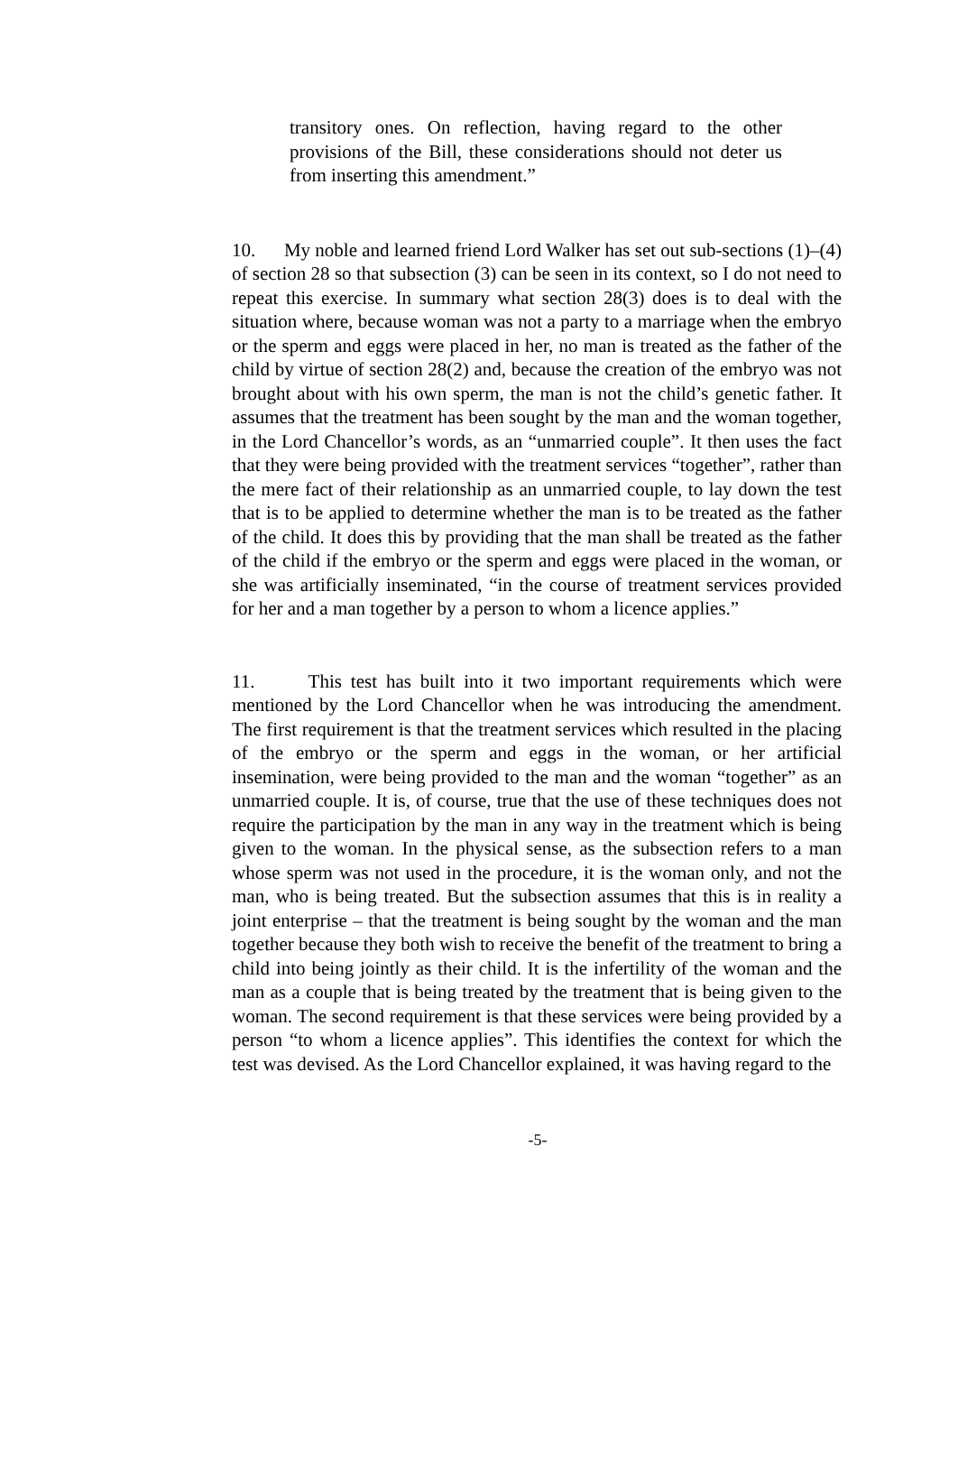transitory ones. On reflection, having regard to the other provisions of the Bill, these considerations should not deter us from inserting this amendment.”
10. My noble and learned friend Lord Walker has set out sub-sections (1)–(4) of section 28 so that subsection (3) can be seen in its context, so I do not need to repeat this exercise. In summary what section 28(3) does is to deal with the situation where, because woman was not a party to a marriage when the embryo or the sperm and eggs were placed in her, no man is treated as the father of the child by virtue of section 28(2) and, because the creation of the embryo was not brought about with his own sperm, the man is not the child’s genetic father. It assumes that the treatment has been sought by the man and the woman together, in the Lord Chancellor’s words, as an “unmarried couple”. It then uses the fact that they were being provided with the treatment services “together”, rather than the mere fact of their relationship as an unmarried couple, to lay down the test that is to be applied to determine whether the man is to be treated as the father of the child. It does this by providing that the man shall be treated as the father of the child if the embryo or the sperm and eggs were placed in the woman, or she was artificially inseminated, “in the course of treatment services provided for her and a man together by a person to whom a licence applies.”
11. This test has built into it two important requirements which were mentioned by the Lord Chancellor when he was introducing the amendment. The first requirement is that the treatment services which resulted in the placing of the embryo or the sperm and eggs in the woman, or her artificial insemination, were being provided to the man and the woman “together” as an unmarried couple. It is, of course, true that the use of these techniques does not require the participation by the man in any way in the treatment which is being given to the woman. In the physical sense, as the subsection refers to a man whose sperm was not used in the procedure, it is the woman only, and not the man, who is being treated. But the subsection assumes that this is in reality a joint enterprise – that the treatment is being sought by the woman and the man together because they both wish to receive the benefit of the treatment to bring a child into being jointly as their child. It is the infertility of the woman and the man as a couple that is being treated by the treatment that is being given to the woman. The second requirement is that these services were being provided by a person “to whom a licence applies”. This identifies the context for which the test was devised. As the Lord Chancellor explained, it was having regard to the
-5-